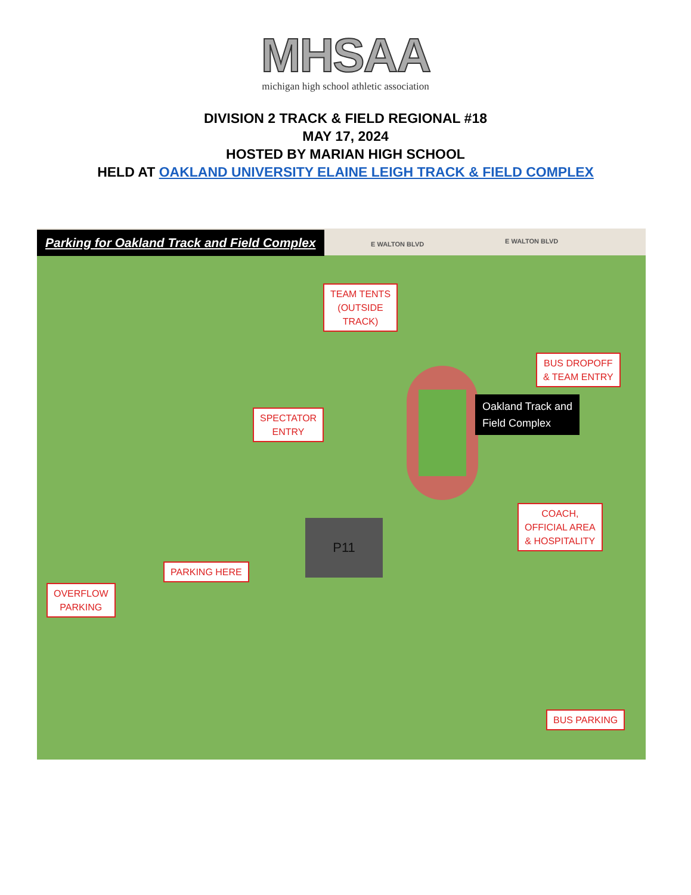MHSAA
michigan high school athletic association
DIVISION 2 TRACK & FIELD REGIONAL #18
MAY 17, 2024
HOSTED BY MARIAN HIGH SCHOOL
HELD AT OAKLAND UNIVERSITY ELAINE LEIGH TRACK & FIELD COMPLEX
Parking for Oakland Track and Field Complex
E WALTON BLVD E WALTON BLVD
P11
TEAM TENTS
(OUTSIDE
TRACK)
BUS DROPOFF
& TEAM ENTRY
Oakland Track and
Field Complex
SPECTATOR
ENTRY
COACH,
OFFICIAL AREA
& HOSPITALITY
PARKING HERE
OVERFLOW
PARKING
BUS PARKING